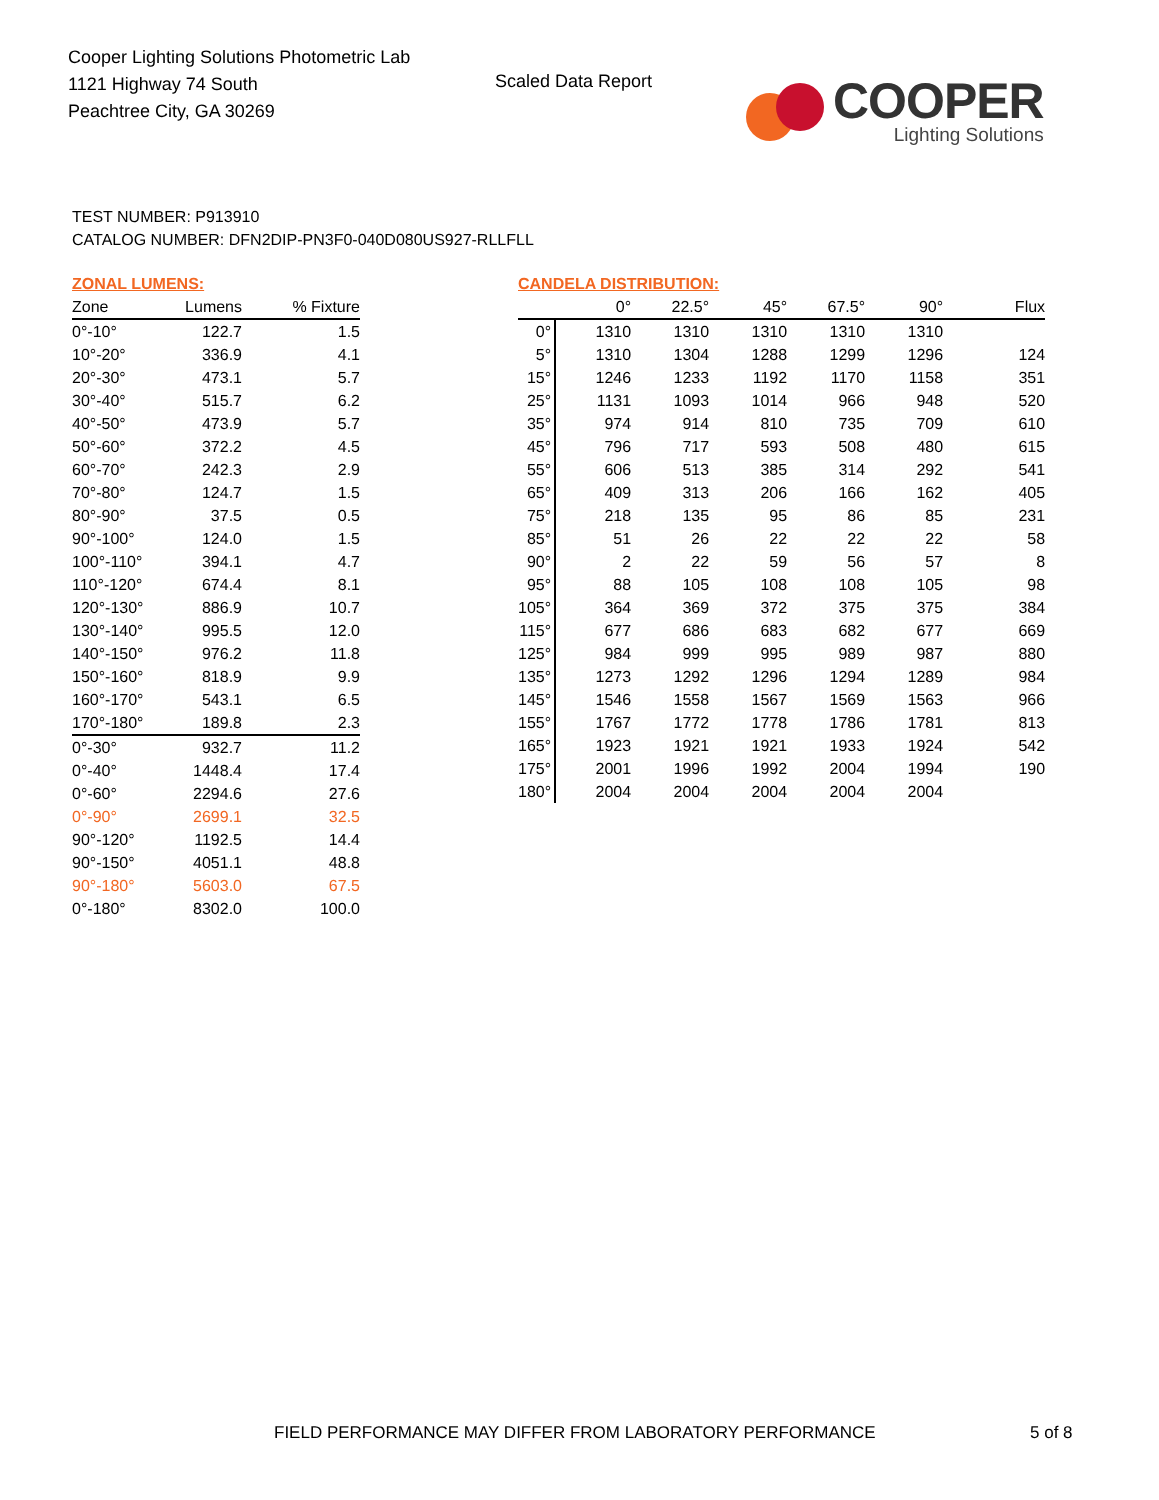Cooper Lighting Solutions Photometric Lab
1121 Highway 74 South
Peachtree City, GA 30269
Scaled Data Report
COOPER
Lighting Solutions
TEST NUMBER: P913910
CATALOG NUMBER: DFN2DIP-PN3F0-040D080US927-RLLFLL
ZONAL LUMENS:
| Zone | Lumens | % Fixture |
| --- | --- | --- |
| 0°-10° | 122.7 | 1.5 |
| 10°-20° | 336.9 | 4.1 |
| 20°-30° | 473.1 | 5.7 |
| 30°-40° | 515.7 | 6.2 |
| 40°-50° | 473.9 | 5.7 |
| 50°-60° | 372.2 | 4.5 |
| 60°-70° | 242.3 | 2.9 |
| 70°-80° | 124.7 | 1.5 |
| 80°-90° | 37.5 | 0.5 |
| 90°-100° | 124.0 | 1.5 |
| 100°-110° | 394.1 | 4.7 |
| 110°-120° | 674.4 | 8.1 |
| 120°-130° | 886.9 | 10.7 |
| 130°-140° | 995.5 | 12.0 |
| 140°-150° | 976.2 | 11.8 |
| 150°-160° | 818.9 | 9.9 |
| 160°-170° | 543.1 | 6.5 |
| 170°-180° | 189.8 | 2.3 |
| 0°-30° | 932.7 | 11.2 |
| 0°-40° | 1448.4 | 17.4 |
| 0°-60° | 2294.6 | 27.6 |
| 0°-90° | 2699.1 | 32.5 |
| 90°-120° | 1192.5 | 14.4 |
| 90°-150° | 4051.1 | 48.8 |
| 90°-180° | 5603.0 | 67.5 |
| 0°-180° | 8302.0 | 100.0 |
CANDELA DISTRIBUTION:
| | 0° | 22.5° | 45° | 67.5° | 90° | Flux |
| --- | --- | --- | --- | --- | --- | --- |
| 0° | 1310 | 1310 | 1310 | 1310 | 1310 | |
| 5° | 1310 | 1304 | 1288 | 1299 | 1296 | 124 |
| 15° | 1246 | 1233 | 1192 | 1170 | 1158 | 351 |
| 25° | 1131 | 1093 | 1014 | 966 | 948 | 520 |
| 35° | 974 | 914 | 810 | 735 | 709 | 610 |
| 45° | 796 | 717 | 593 | 508 | 480 | 615 |
| 55° | 606 | 513 | 385 | 314 | 292 | 541 |
| 65° | 409 | 313 | 206 | 166 | 162 | 405 |
| 75° | 218 | 135 | 95 | 86 | 85 | 231 |
| 85° | 51 | 26 | 22 | 22 | 22 | 58 |
| 90° | 2 | 22 | 59 | 56 | 57 | 8 |
| 95° | 88 | 105 | 108 | 108 | 105 | 98 |
| 105° | 364 | 369 | 372 | 375 | 375 | 384 |
| 115° | 677 | 686 | 683 | 682 | 677 | 669 |
| 125° | 984 | 999 | 995 | 989 | 987 | 880 |
| 135° | 1273 | 1292 | 1296 | 1294 | 1289 | 984 |
| 145° | 1546 | 1558 | 1567 | 1569 | 1563 | 966 |
| 155° | 1767 | 1772 | 1778 | 1786 | 1781 | 813 |
| 165° | 1923 | 1921 | 1921 | 1933 | 1924 | 542 |
| 175° | 2001 | 1996 | 1992 | 2004 | 1994 | 190 |
| 180° | 2004 | 2004 | 2004 | 2004 | 2004 | |
FIELD PERFORMANCE MAY DIFFER FROM LABORATORY PERFORMANCE
5 of 8